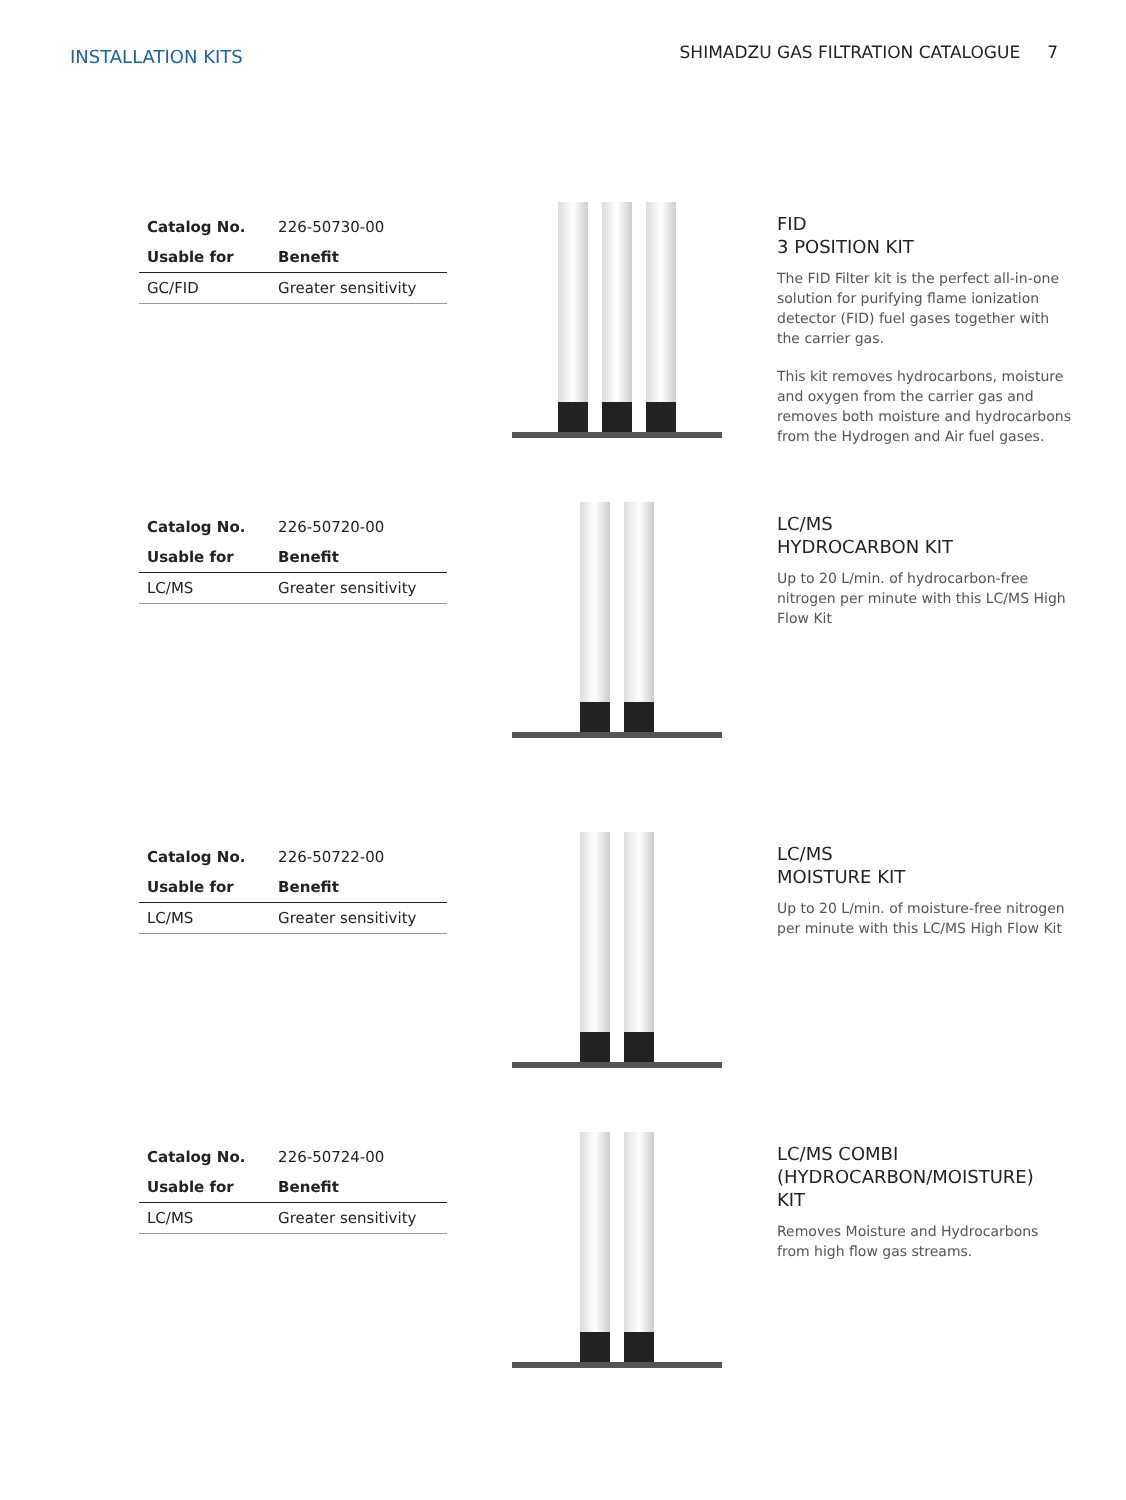INSTALLATION KITS
SHIMADZU GAS FILTRATION CATALOGUE 7
| Catalog No. | 226-50730-00 |
| Usable for | Benefit |
| GC/FID | Greater sensitivity |
FID
3 POSITION KIT
The FID Filter kit is the perfect all-in-one solution for purifying flame ionization detector (FID) fuel gases together with the carrier gas.
This kit removes hydrocarbons, moisture and oxygen from the carrier gas and removes both moisture and hydrocarbons from the Hydrogen and Air fuel gases.
| Catalog No. | 226-50720-00 |
| Usable for | Benefit |
| LC/MS | Greater sensitivity |
LC/MS
HYDROCARBON KIT
Up to 20 L/min. of hydrocarbon-free nitrogen per minute with this LC/MS High Flow Kit
| Catalog No. | 226-50722-00 |
| Usable for | Benefit |
| LC/MS | Greater sensitivity |
LC/MS
MOISTURE KIT
Up to 20 L/min. of moisture-free nitrogen per minute with this LC/MS High Flow Kit
| Catalog No. | 226-50724-00 |
| Usable for | Benefit |
| LC/MS | Greater sensitivity |
LC/MS COMBI
(HYDROCARBON/MOISTURE)
KIT
Removes Moisture and Hydrocarbons from high flow gas streams.